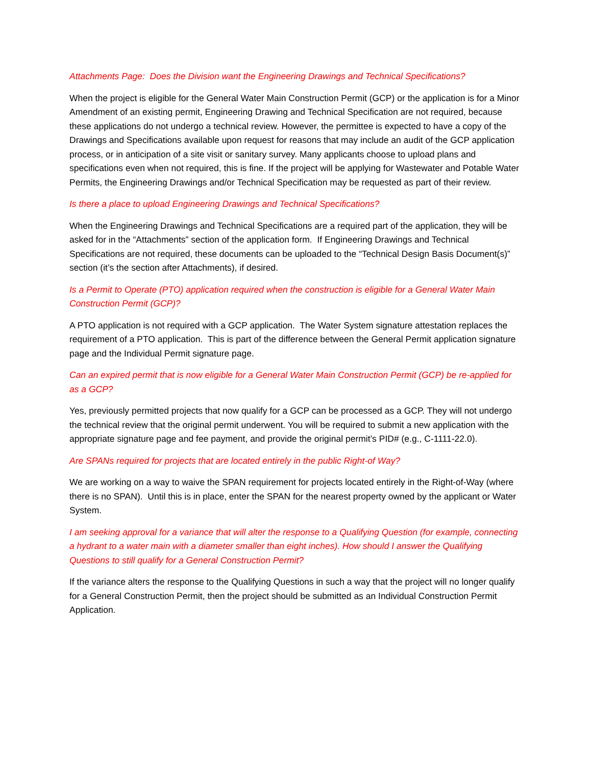Attachments Page: Does the Division want the Engineering Drawings and Technical Specifications?
When the project is eligible for the General Water Main Construction Permit (GCP) or the application is for a Minor Amendment of an existing permit, Engineering Drawing and Technical Specification are not required, because these applications do not undergo a technical review. However, the permittee is expected to have a copy of the Drawings and Specifications available upon request for reasons that may include an audit of the GCP application process, or in anticipation of a site visit or sanitary survey. Many applicants choose to upload plans and specifications even when not required, this is fine. If the project will be applying for Wastewater and Potable Water Permits, the Engineering Drawings and/or Technical Specification may be requested as part of their review.
Is there a place to upload Engineering Drawings and Technical Specifications?
When the Engineering Drawings and Technical Specifications are a required part of the application, they will be asked for in the “Attachments” section of the application form. If Engineering Drawings and Technical Specifications are not required, these documents can be uploaded to the “Technical Design Basis Document(s)” section (it’s the section after Attachments), if desired.
Is a Permit to Operate (PTO) application required when the construction is eligible for a General Water Main Construction Permit (GCP)?
A PTO application is not required with a GCP application. The Water System signature attestation replaces the requirement of a PTO application. This is part of the difference between the General Permit application signature page and the Individual Permit signature page.
Can an expired permit that is now eligible for a General Water Main Construction Permit (GCP) be re-applied for as a GCP?
Yes, previously permitted projects that now qualify for a GCP can be processed as a GCP. They will not undergo the technical review that the original permit underwent. You will be required to submit a new application with the appropriate signature page and fee payment, and provide the original permit’s PID# (e.g., C-1111-22.0).
Are SPANs required for projects that are located entirely in the public Right-of Way?
We are working on a way to waive the SPAN requirement for projects located entirely in the Right-of-Way (where there is no SPAN). Until this is in place, enter the SPAN for the nearest property owned by the applicant or Water System.
I am seeking approval for a variance that will alter the response to a Qualifying Question (for example, connecting a hydrant to a water main with a diameter smaller than eight inches). How should I answer the Qualifying Questions to still qualify for a General Construction Permit?
If the variance alters the response to the Qualifying Questions in such a way that the project will no longer qualify for a General Construction Permit, then the project should be submitted as an Individual Construction Permit Application.